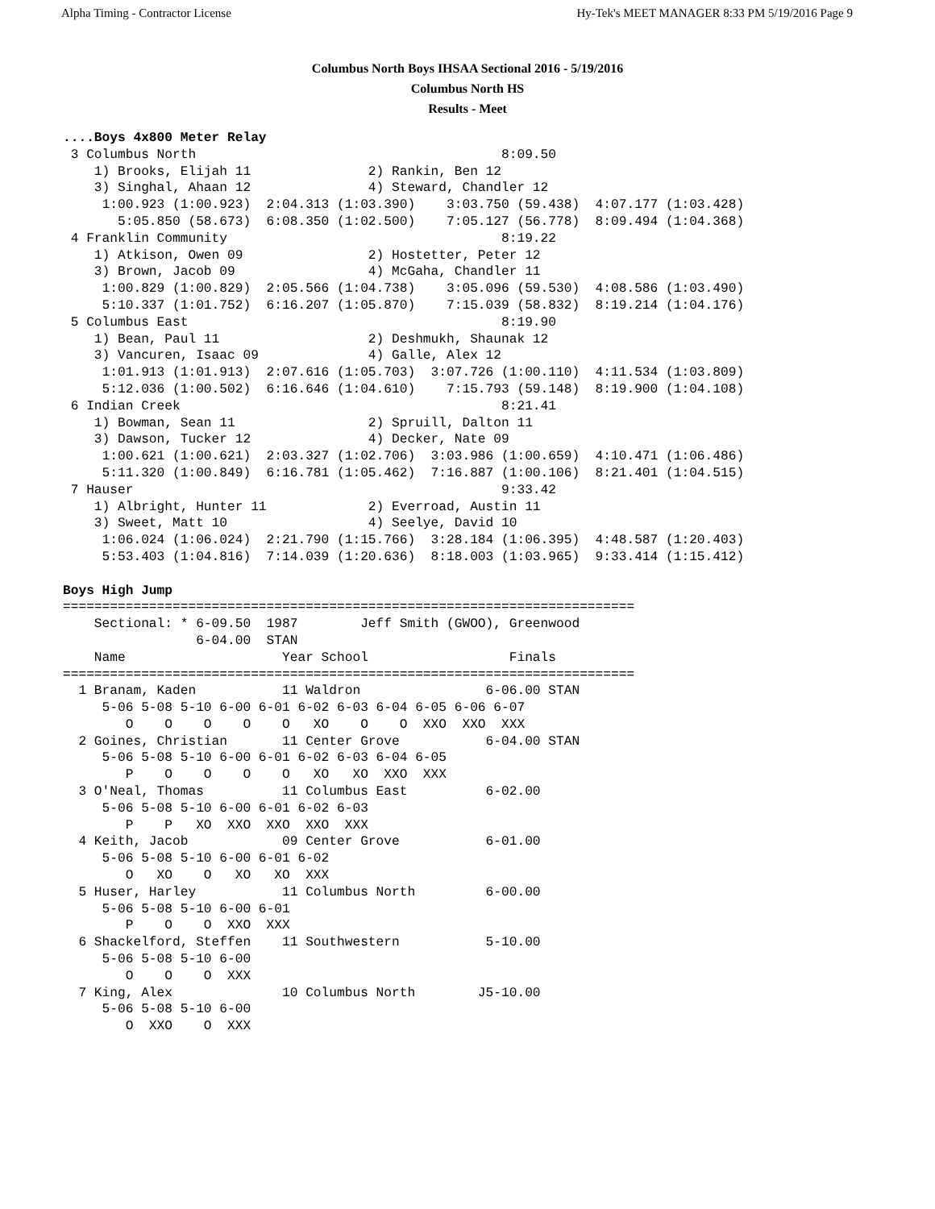Alpha Timing - Contractor License Hy-Tek's MEET MANAGER 8:33 PM 5/19/2016 Page 9
Columbus North Boys IHSAA Sectional 2016 - 5/19/2016
Columbus North HS
Results - Meet
....Boys 4x800 Meter Relay
 3 Columbus North                                       8:09.50
    1) Brooks, Elijah 11               2) Rankin, Ben 12
    3) Singhal, Ahaan 12               4) Steward, Chandler 12
     1:00.923 (1:00.923)  2:04.313 (1:03.390)    3:03.750 (59.438)  4:07.177 (1:03.428)
       5:05.850 (58.673)  6:08.350 (1:02.500)    7:05.127 (56.778)  8:09.494 (1:04.368)
 4 Franklin Community                                   8:19.22
    1) Atkison, Owen 09                2) Hostetter, Peter 12
    3) Brown, Jacob 09                 4) McGaha, Chandler 11
     1:00.829 (1:00.829)  2:05.566 (1:04.738)    3:05.096 (59.530)  4:08.586 (1:03.490)
     5:10.337 (1:01.752)  6:16.207 (1:05.870)    7:15.039 (58.832)  8:19.214 (1:04.176)
 5 Columbus East                                        8:19.90
    1) Bean, Paul 11                   2) Deshmukh, Shaunak 12
    3) Vancuren, Isaac 09              4) Galle, Alex 12
     1:01.913 (1:01.913)  2:07.616 (1:05.703)  3:07.726 (1:00.110)  4:11.534 (1:03.809)
     5:12.036 (1:00.502)  6:16.646 (1:04.610)    7:15.793 (59.148)  8:19.900 (1:04.108)
 6 Indian Creek                                         8:21.41
    1) Bowman, Sean 11                 2) Spruill, Dalton 11
    3) Dawson, Tucker 12               4) Decker, Nate 09
     1:00.621 (1:00.621)  2:03.327 (1:02.706)  3:03.986 (1:00.659)  4:10.471 (1:06.486)
     5:11.320 (1:00.849)  6:16.781 (1:05.462)  7:16.887 (1:00.106)  8:21.401 (1:04.515)
 7 Hauser                                               9:33.42
    1) Albright, Hunter 11             2) Everroad, Austin 11
    3) Sweet, Matt 10                  4) Seelye, David 10
     1:06.024 (1:06.024)  2:21.790 (1:15.766)  3:28.184 (1:06.395)  4:48.587 (1:20.403)
     5:53.403 (1:04.816)  7:14.039 (1:20.636)  8:18.003 (1:03.965)  9:33.414 (1:15.412)

Boys High Jump
=========================================================================
    Sectional: * 6-09.50  1987        Jeff Smith (GWOO), Greenwood
                 6-04.00  STAN
    Name                    Year School                  Finals
=========================================================================
  1 Branam, Kaden           11 Waldron                6-06.00 STAN
     5-06 5-08 5-10 6-00 6-01 6-02 6-03 6-04 6-05 6-06 6-07
        O    O    O    O    O   XO    O    O  XXO  XXO  XXX
  2 Goines, Christian       11 Center Grove           6-04.00 STAN
     5-06 5-08 5-10 6-00 6-01 6-02 6-03 6-04 6-05
        P    O    O    O    O   XO   XO  XXO  XXX
  3 O'Neal, Thomas          11 Columbus East          6-02.00
     5-06 5-08 5-10 6-00 6-01 6-02 6-03
        P    P   XO  XXO  XXO  XXO  XXX
  4 Keith, Jacob            09 Center Grove           6-01.00
     5-06 5-08 5-10 6-00 6-01 6-02
        O   XO    O   XO   XO  XXX
  5 Huser, Harley           11 Columbus North         6-00.00
     5-06 5-08 5-10 6-00 6-01
        P    O    O  XXO  XXX
  6 Shackelford, Steffen    11 Southwestern           5-10.00
     5-06 5-08 5-10 6-00
        O    O    O  XXX
  7 King, Alex              10 Columbus North        J5-10.00
     5-06 5-08 5-10 6-00
        O  XXO    O  XXX